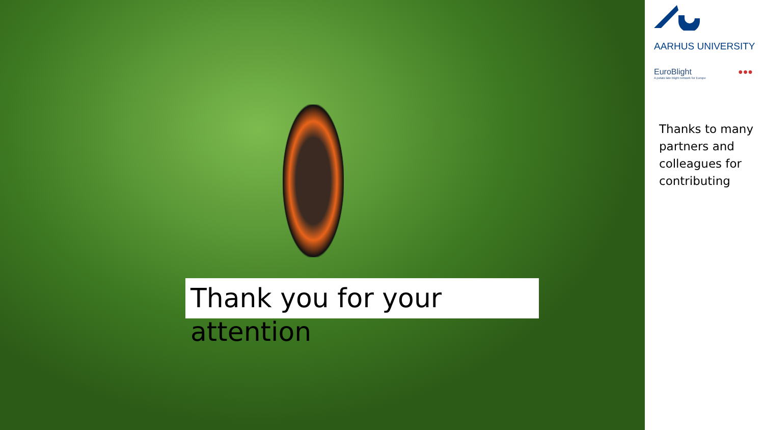Thank you for your attention
AARHUS UNIVERSITY
EuroBlight
A potato late blight network for Europe
●●●
Thanks to many partners and colleagues for contributing